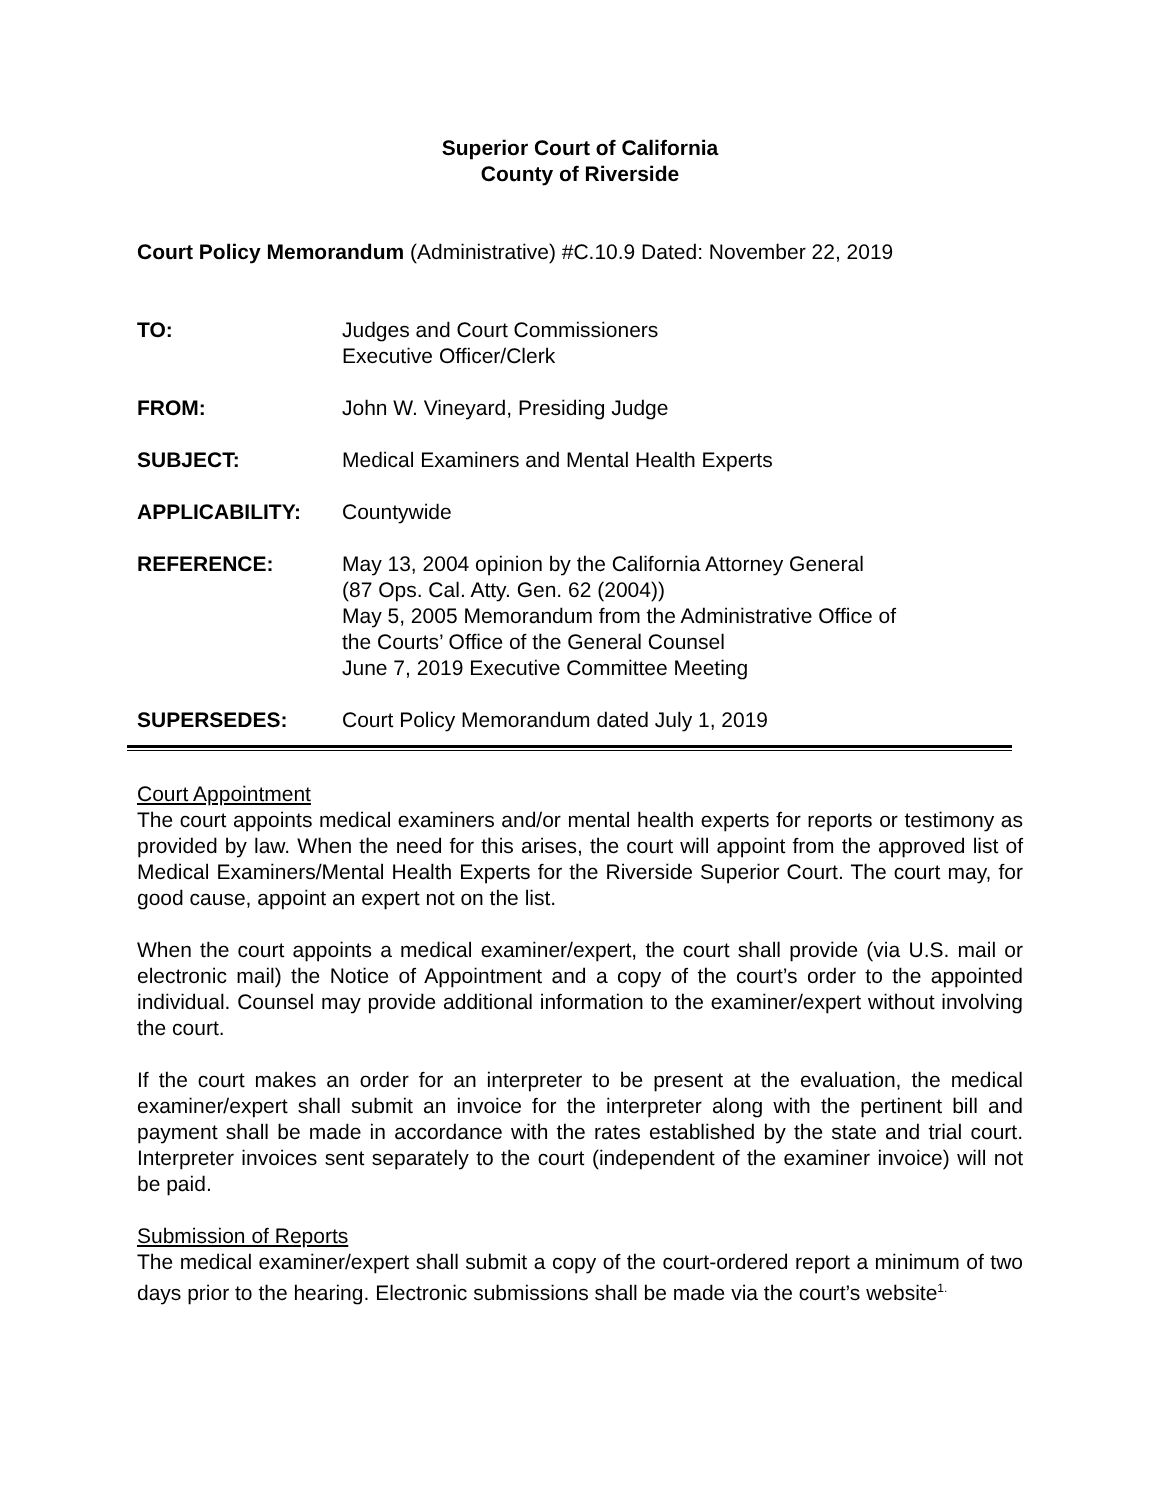Superior Court of California
County of Riverside
Court Policy Memorandum (Administrative) #C.10.9 Dated: November 22, 2019
TO: Judges and Court Commissioners
Executive Officer/Clerk
FROM: John W. Vineyard, Presiding Judge
SUBJECT: Medical Examiners and Mental Health Experts
APPLICABILITY: Countywide
REFERENCE: May 13, 2004 opinion by the California Attorney General
(87 Ops. Cal. Atty. Gen. 62 (2004))
May 5, 2005 Memorandum from the Administrative Office of
the Courts’ Office of the General Counsel
June 7, 2019 Executive Committee Meeting
SUPERSEDES: Court Policy Memorandum dated July 1, 2019
Court Appointment
The court appoints medical examiners and/or mental health experts for reports or testimony as provided by law. When the need for this arises, the court will appoint from the approved list of Medical Examiners/Mental Health Experts for the Riverside Superior Court. The court may, for good cause, appoint an expert not on the list.
When the court appoints a medical examiner/expert, the court shall provide (via U.S. mail or electronic mail) the Notice of Appointment and a copy of the court’s order to the appointed individual. Counsel may provide additional information to the examiner/expert without involving the court.
If the court makes an order for an interpreter to be present at the evaluation, the medical examiner/expert shall submit an invoice for the interpreter along with the pertinent bill and payment shall be made in accordance with the rates established by the state and trial court. Interpreter invoices sent separately to the court (independent of the examiner invoice) will not be paid.
Submission of Reports
The medical examiner/expert shall submit a copy of the court-ordered report a minimum of two days prior to the hearing. Electronic submissions shall be made via the court’s website<sup>1.</sup>